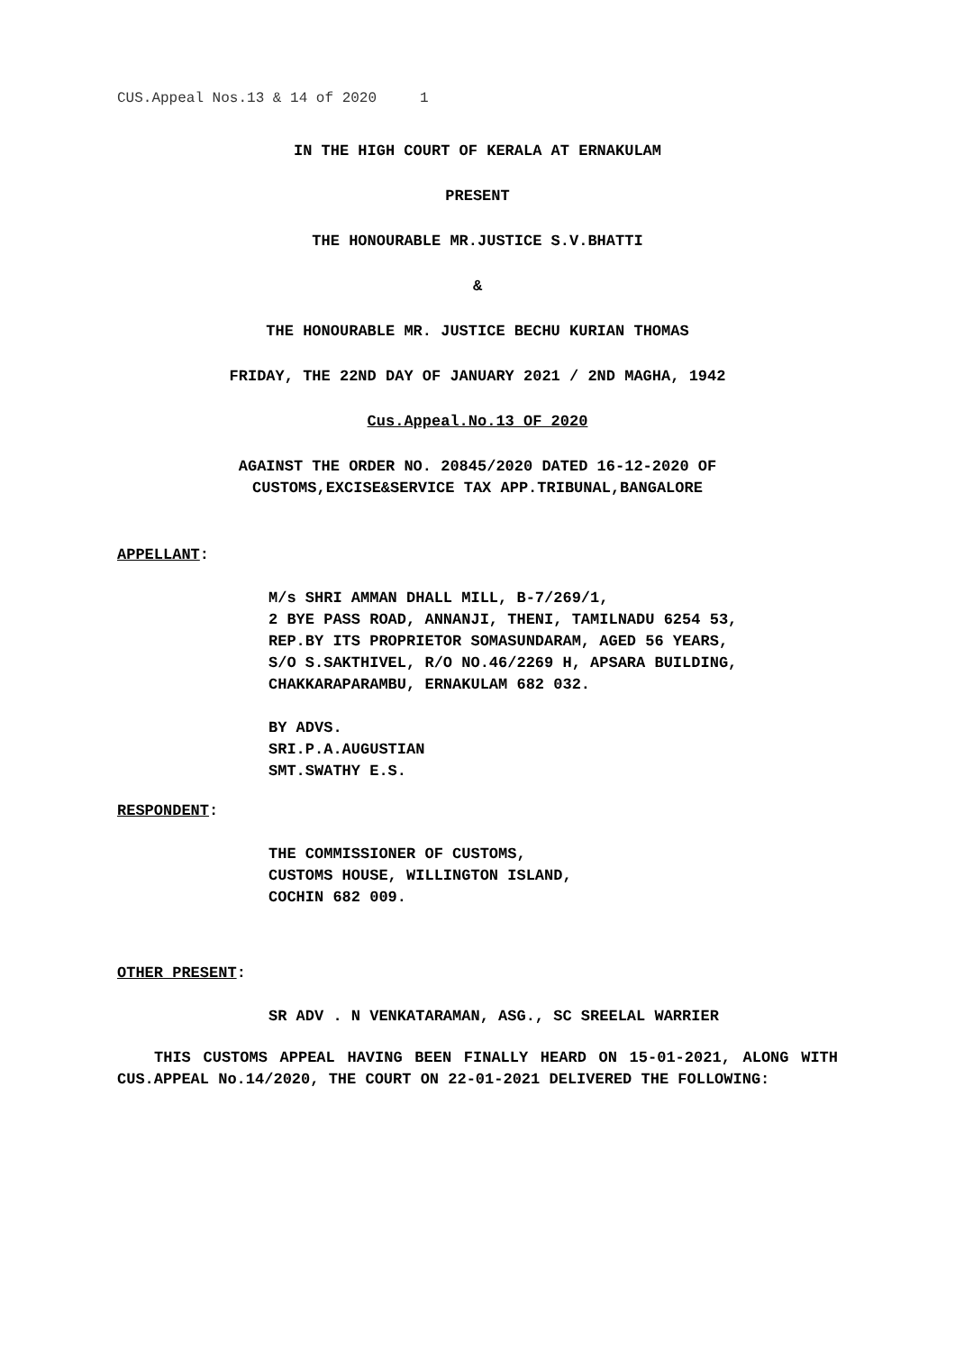CUS.Appeal Nos.13 & 14 of 2020 1
IN THE HIGH COURT OF KERALA AT ERNAKULAM
PRESENT
THE HONOURABLE MR.JUSTICE S.V.BHATTI
&
THE HONOURABLE MR. JUSTICE BECHU KURIAN THOMAS
FRIDAY, THE 22ND DAY OF JANUARY 2021 / 2ND MAGHA, 1942
Cus.Appeal.No.13 OF 2020
AGAINST THE ORDER NO. 20845/2020 DATED 16-12-2020 OF
CUSTOMS,EXCISE&SERVICE TAX APP.TRIBUNAL,BANGALORE
APPELLANT:
M/s SHRI AMMAN DHALL MILL, B-7/269/1,
2 BYE PASS ROAD, ANNANJI, THENI, TAMILNADU 6254 53,
REP.BY ITS PROPRIETOR SOMASUNDARAM, AGED 56 YEARS,
S/O S.SAKTHIVEL, R/O NO.46/2269 H, APSARA BUILDING,
CHAKKARAPARAMBU, ERNAKULAM 682 032.
BY ADVS.
SRI.P.A.AUGUSTIAN
SMT.SWATHY E.S.
RESPONDENT:
THE COMMISSIONER OF CUSTOMS,
CUSTOMS HOUSE, WILLINGTON ISLAND,
COCHIN 682 009.
OTHER PRESENT:
SR ADV . N VENKATARAMAN, ASG., SC SREELAL WARRIER
THIS CUSTOMS APPEAL HAVING BEEN FINALLY HEARD ON 15-01-2021, ALONG WITH CUS.APPEAL No.14/2020, THE COURT ON 22-01-2021 DELIVERED THE FOLLOWING: